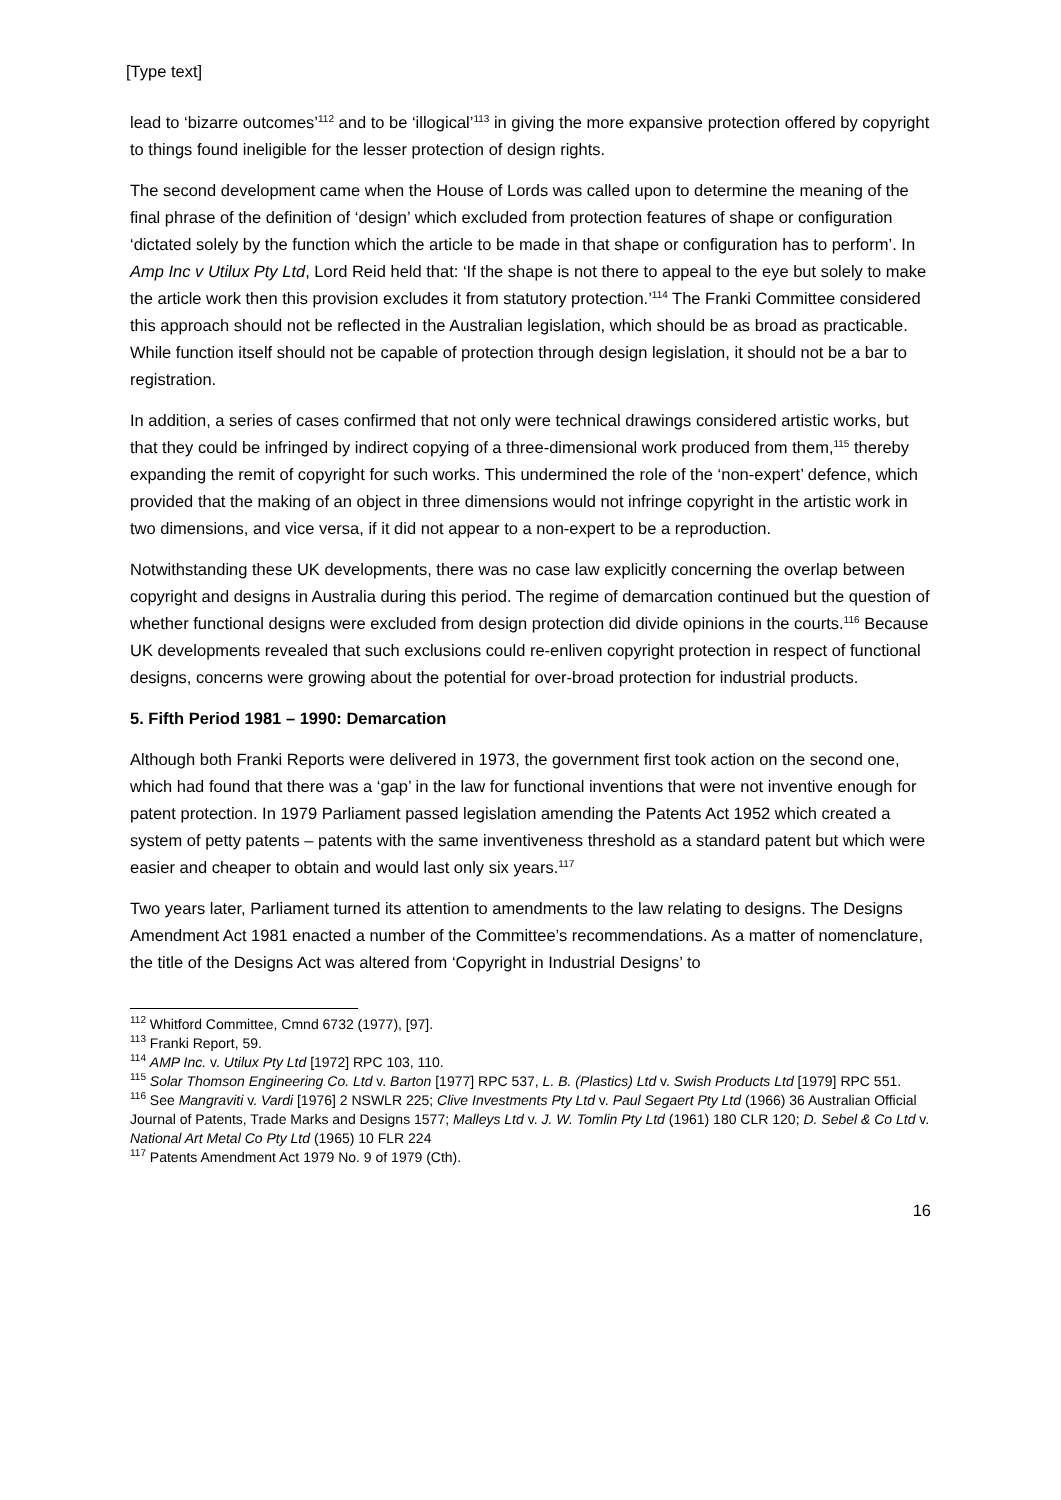[Type text]
lead to ‘bizarre outcomes’<sup>112</sup> and to be ‘illogical’<sup>113</sup> in giving the more expansive protection offered by copyright to things found ineligible for the lesser protection of design rights.
The second development came when the House of Lords was called upon to determine the meaning of the final phrase of the definition of ‘design’ which excluded from protection features of shape or configuration ‘dictated solely by the function which the article to be made in that shape or configuration has to perform’. In Amp Inc v Utilux Pty Ltd, Lord Reid held that: ‘If the shape is not there to appeal to the eye but solely to make the article work then this provision excludes it from statutory protection.’<sup>114</sup> The Franki Committee considered this approach should not be reflected in the Australian legislation, which should be as broad as practicable. While function itself should not be capable of protection through design legislation, it should not be a bar to registration.
In addition, a series of cases confirmed that not only were technical drawings considered artistic works, but that they could be infringed by indirect copying of a three-dimensional work produced from them,<sup>115</sup> thereby expanding the remit of copyright for such works. This undermined the role of the ‘non-expert’ defence, which provided that the making of an object in three dimensions would not infringe copyright in the artistic work in two dimensions, and vice versa, if it did not appear to a non-expert to be a reproduction.
Notwithstanding these UK developments, there was no case law explicitly concerning the overlap between copyright and designs in Australia during this period. The regime of demarcation continued but the question of whether functional designs were excluded from design protection did divide opinions in the courts.<sup>116</sup> Because UK developments revealed that such exclusions could re-enliven copyright protection in respect of functional designs, concerns were growing about the potential for over-broad protection for industrial products.
5. Fifth Period 1981 – 1990: Demarcation
Although both Franki Reports were delivered in 1973, the government first took action on the second one, which had found that there was a ‘gap’ in the law for functional inventions that were not inventive enough for patent protection. In 1979 Parliament passed legislation amending the Patents Act 1952 which created a system of petty patents – patents with the same inventiveness threshold as a standard patent but which were easier and cheaper to obtain and would last only six years.<sup>117</sup>
Two years later, Parliament turned its attention to amendments to the law relating to designs. The Designs Amendment Act 1981 enacted a number of the Committee’s recommendations. As a matter of nomenclature, the title of the Designs Act was altered from ‘Copyright in Industrial Designs’ to
<sup>112</sup> Whitford Committee, Cmnd 6732 (1977), [97].
<sup>113</sup> Franki Report, 59.
<sup>114</sup> AMP Inc. v. Utilux Pty Ltd [1972] RPC 103, 110.
<sup>115</sup> Solar Thomson Engineering Co. Ltd v. Barton [1977] RPC 537, L. B. (Plastics) Ltd v. Swish Products Ltd [1979] RPC 551.
<sup>116</sup> See Mangraviti v. Vardi [1976] 2 NSWLR 225; Clive Investments Pty Ltd v. Paul Segaert Pty Ltd (1966) 36 Australian Official Journal of Patents, Trade Marks and Designs 1577; Malleys Ltd v. J. W. Tomlin Pty Ltd (1961) 180 CLR 120; D. Sebel & Co Ltd v. National Art Metal Co Pty Ltd (1965) 10 FLR 224
<sup>117</sup> Patents Amendment Act 1979 No. 9 of 1979 (Cth).
16